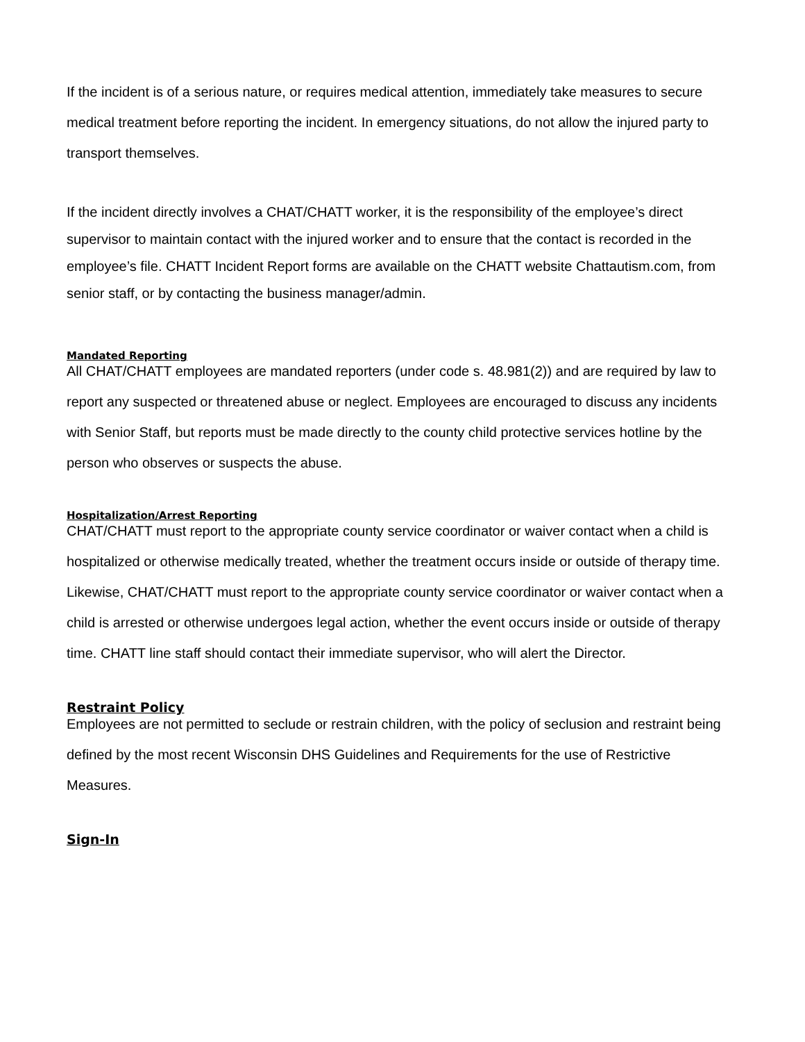If the incident is of a serious nature, or requires medical attention, immediately take measures to secure medical treatment before reporting the incident. In emergency situations, do not allow the injured party to transport themselves.
If the incident directly involves a CHAT/CHATT worker, it is the responsibility of the employee’s direct supervisor to maintain contact with the injured worker and to ensure that the contact is recorded in the employee’s file. CHATT Incident Report forms are available on the CHATT website Chattautism.com, from senior staff, or by contacting the business manager/admin.
Mandated Reporting
All CHAT/CHATT employees are mandated reporters (under code s. 48.981(2)) and are required by law to report any suspected or threatened abuse or neglect. Employees are encouraged to discuss any incidents with Senior Staff, but reports must be made directly to the county child protective services hotline by the person who observes or suspects the abuse.
Hospitalization/Arrest Reporting
CHAT/CHATT must report to the appropriate county service coordinator or waiver contact when a child is hospitalized or otherwise medically treated, whether the treatment occurs inside or outside of therapy time. Likewise, CHAT/CHATT must report to the appropriate county service coordinator or waiver contact when a child is arrested or otherwise undergoes legal action, whether the event occurs inside or outside of therapy time. CHATT line staff should contact their immediate supervisor, who will alert the Director.
Restraint Policy
Employees are not permitted to seclude or restrain children, with the policy of seclusion and restraint being defined by the most recent Wisconsin DHS Guidelines and Requirements for the use of Restrictive Measures.
Sign-In